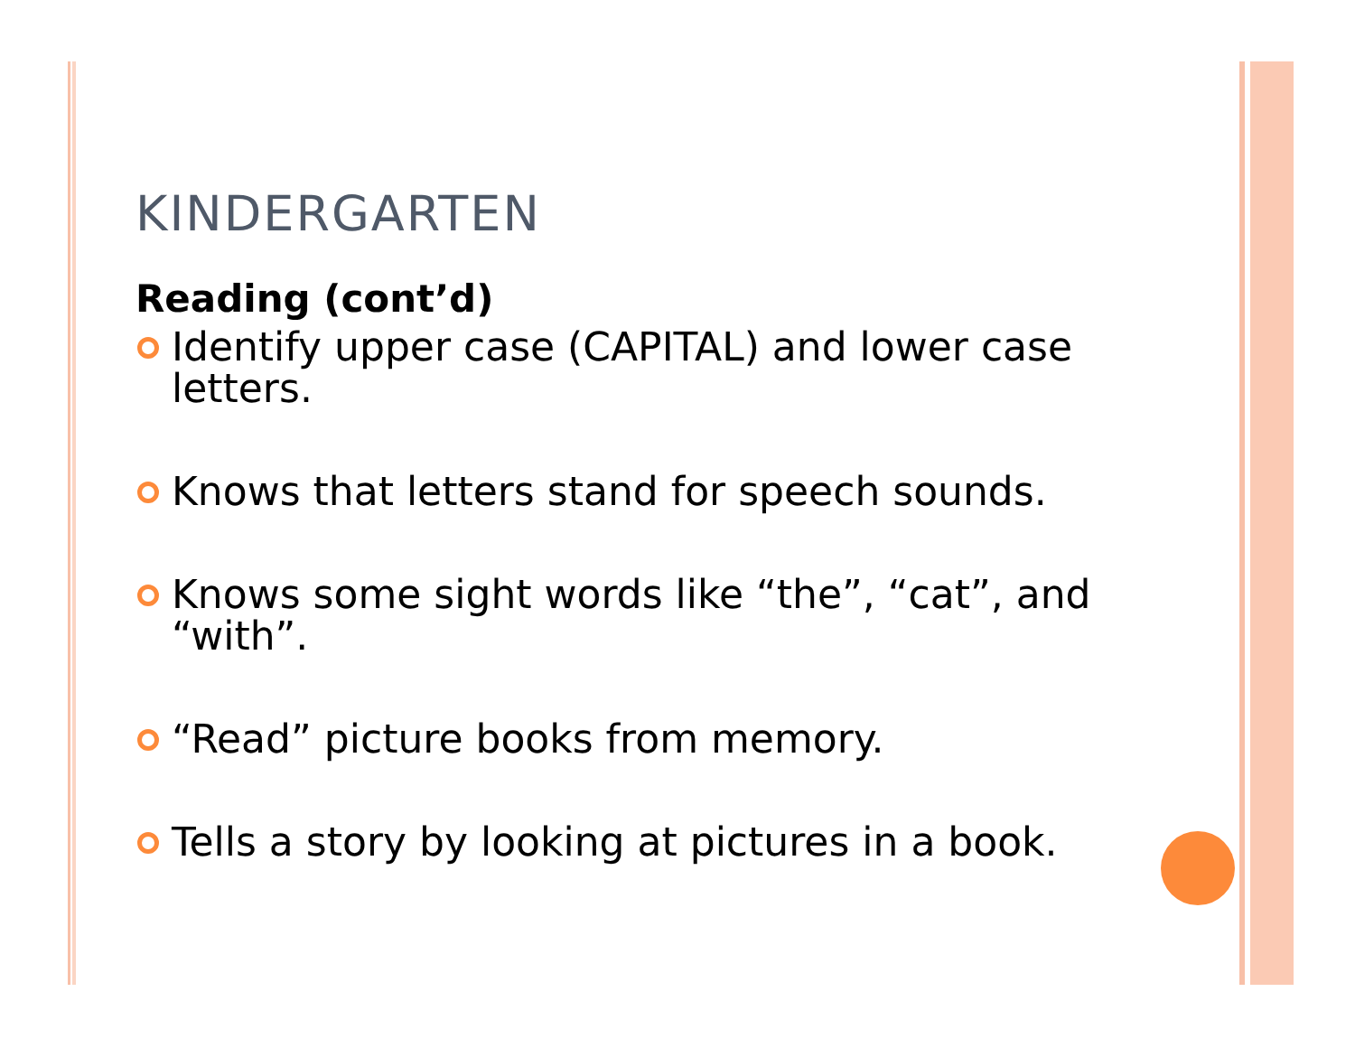KINDERGARTEN
Reading (cont’d)
Identify upper case (CAPITAL) and lower case letters.
Knows that letters stand for speech sounds.
Knows some sight words like “the”, “cat”, and “with”.
“Read” picture books from memory.
Tells a story by looking at pictures in a book.